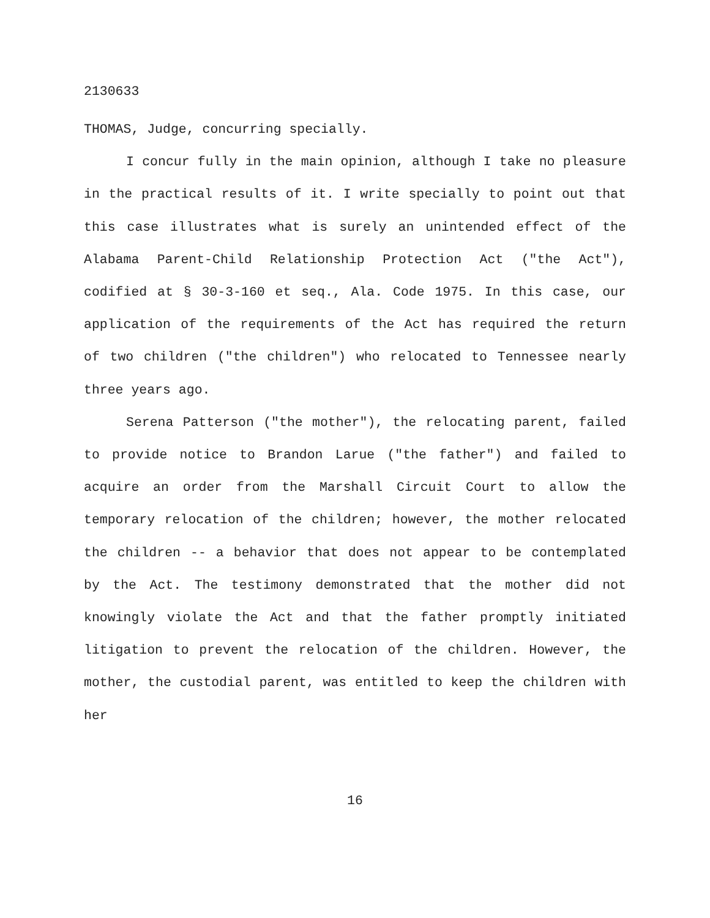2130633
THOMAS, Judge, concurring specially.
I concur fully in the main opinion, although I take no pleasure in the practical results of it. I write specially to point out that this case illustrates what is surely an unintended effect of the Alabama Parent-Child Relationship Protection Act ("the Act"), codified at § 30-3-160 et seq., Ala. Code 1975. In this case, our application of the requirements of the Act has required the return of two children ("the children") who relocated to Tennessee nearly three years ago.
Serena Patterson ("the mother"), the relocating parent, failed to provide notice to Brandon Larue ("the father") and failed to acquire an order from the Marshall Circuit Court to allow the temporary relocation of the children; however, the mother relocated the children -- a behavior that does not appear to be contemplated by the Act. The testimony demonstrated that the mother did not knowingly violate the Act and that the father promptly initiated litigation to prevent the relocation of the children. However, the mother, the custodial parent, was entitled to keep the children with her
16